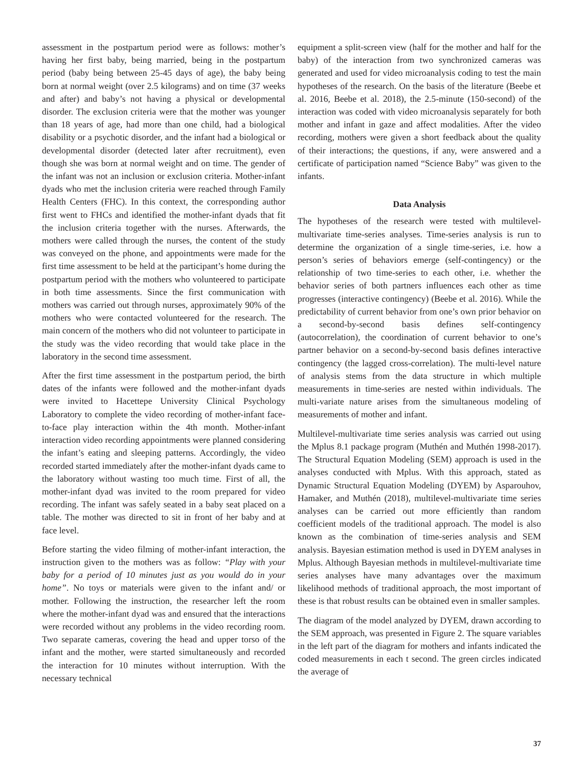assessment in the postpartum period were as follows: mother’s having her first baby, being married, being in the postpartum period (baby being between 25-45 days of age), the baby being born at normal weight (over 2.5 kilograms) and on time (37 weeks and after) and baby’s not having a physical or developmental disorder. The exclusion criteria were that the mother was younger than 18 years of age, had more than one child, had a biological disability or a psychotic disorder, and the infant had a biological or developmental disorder (detected later after recruitment), even though she was born at normal weight and on time. The gender of the infant was not an inclusion or exclusion criteria. Mother-infant dyads who met the inclusion criteria were reached through Family Health Centers (FHC). In this context, the corresponding author first went to FHCs and identified the mother-infant dyads that fit the inclusion criteria together with the nurses. Afterwards, the mothers were called through the nurses, the content of the study was conveyed on the phone, and appointments were made for the first time assessment to be held at the participant’s home during the postpartum period with the mothers who volunteered to participate in both time assessments. Since the first communication with mothers was carried out through nurses, approximately 90% of the mothers who were contacted volunteered for the research. The main concern of the mothers who did not volunteer to participate in the study was the video recording that would take place in the laboratory in the second time assessment.
After the first time assessment in the postpartum period, the birth dates of the infants were followed and the mother-infant dyads were invited to Hacettepe University Clinical Psychology Laboratory to complete the video recording of mother-infant face-to-face play interaction within the 4th month. Mother-infant interaction video recording appointments were planned considering the infant’s eating and sleeping patterns. Accordingly, the video recorded started immediately after the mother-infant dyads came to the laboratory without wasting too much time. First of all, the mother-infant dyad was invited to the room prepared for video recording. The infant was safely seated in a baby seat placed on a table. The mother was directed to sit in front of her baby and at face level.
Before starting the video filming of mother-infant interaction, the instruction given to the mothers was as follow: “Play with your baby for a period of 10 minutes just as you would do in your home”. No toys or materials were given to the infant and/ or mother. Following the instruction, the researcher left the room where the mother-infant dyad was and ensured that the interactions were recorded without any problems in the video recording room. Two separate cameras, covering the head and upper torso of the infant and the mother, were started simultaneously and recorded the interaction for 10 minutes without interruption. With the necessary technical
equipment a split-screen view (half for the mother and half for the baby) of the interaction from two synchronized cameras was generated and used for video microanalysis coding to test the main hypotheses of the research. On the basis of the literature (Beebe et al. 2016, Beebe et al. 2018), the 2.5-minute (150-second) of the interaction was coded with video microanalysis separately for both mother and infant in gaze and affect modalities. After the video recording, mothers were given a short feedback about the quality of their interactions; the questions, if any, were answered and a certificate of participation named “Science Baby” was given to the infants.
Data Analysis
The hypotheses of the research were tested with multilevel-multivariate time-series analyses. Time-series analysis is run to determine the organization of a single time-series, i.e. how a person’s series of behaviors emerge (self-contingency) or the relationship of two time-series to each other, i.e. whether the behavior series of both partners influences each other as time progresses (interactive contingency) (Beebe et al. 2016). While the predictability of current behavior from one’s own prior behavior on a second-by-second basis defines self-contingency (autocorrelation), the coordination of current behavior to one’s partner behavior on a second-by-second basis defines interactive contingency (the lagged cross-correlation). The multi-level nature of analysis stems from the data structure in which multiple measurements in time-series are nested within individuals. The multi-variate nature arises from the simultaneous modeling of measurements of mother and infant.
Multilevel-multivariate time series analysis was carried out using the Mplus 8.1 package program (Muthén and Muthén 1998-2017). The Structural Equation Modeling (SEM) approach is used in the analyses conducted with Mplus. With this approach, stated as Dynamic Structural Equation Modeling (DYEM) by Asparouhov, Hamaker, and Muthén (2018), multilevel-multivariate time series analyses can be carried out more efficiently than random coefficient models of the traditional approach. The model is also known as the combination of time-series analysis and SEM analysis. Bayesian estimation method is used in DYEM analyses in Mplus. Although Bayesian methods in multilevel-multivariate time series analyses have many advantages over the maximum likelihood methods of traditional approach, the most important of these is that robust results can be obtained even in smaller samples.
The diagram of the model analyzed by DYEM, drawn according to the SEM approach, was presented in Figure 2. The square variables in the left part of the diagram for mothers and infants indicated the coded measurements in each t second. The green circles indicated the average of
37